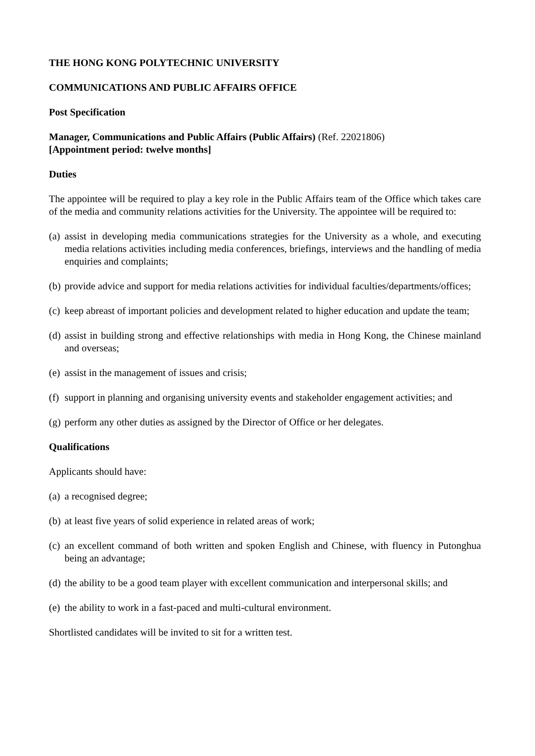THE HONG KONG POLYTECHNIC UNIVERSITY
COMMUNICATIONS AND PUBLIC AFFAIRS OFFICE
Post Specification
Manager, Communications and Public Affairs (Public Affairs) (Ref. 22021806)
[Appointment period: twelve months]
Duties
The appointee will be required to play a key role in the Public Affairs team of the Office which takes care of the media and community relations activities for the University. The appointee will be required to:
(a) assist in developing media communications strategies for the University as a whole, and executing media relations activities including media conferences, briefings, interviews and the handling of media enquiries and complaints;
(b) provide advice and support for media relations activities for individual faculties/departments/offices;
(c) keep abreast of important policies and development related to higher education and update the team;
(d) assist in building strong and effective relationships with media in Hong Kong, the Chinese mainland and overseas;
(e) assist in the management of issues and crisis;
(f) support in planning and organising university events and stakeholder engagement activities; and
(g) perform any other duties as assigned by the Director of Office or her delegates.
Qualifications
Applicants should have:
(a) a recognised degree;
(b) at least five years of solid experience in related areas of work;
(c) an excellent command of both written and spoken English and Chinese, with fluency in Putonghua being an advantage;
(d) the ability to be a good team player with excellent communication and interpersonal skills; and
(e) the ability to work in a fast-paced and multi-cultural environment.
Shortlisted candidates will be invited to sit for a written test.